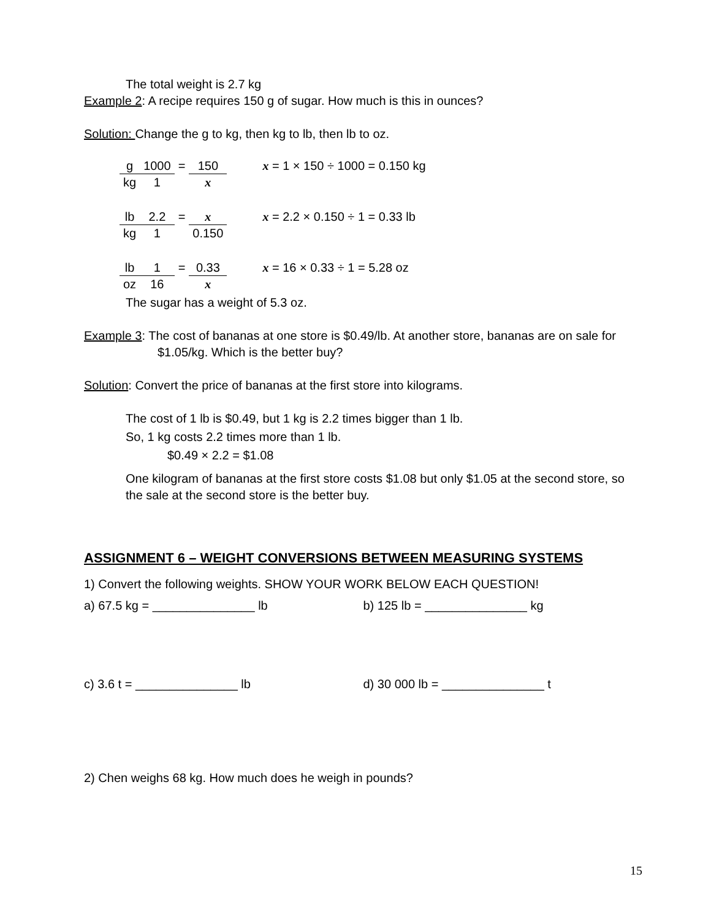The total weight is 2.7 kg
Example 2: A recipe requires 150 g of sugar. How much is this in ounces?
Solution: Change the g to kg, then kg to lb, then lb to oz.
| g | 1000 | = | 150 | | x = 1 × 150 ÷ 1000 = 0.150 kg |
| kg | 1 | | x | | |
| lb | 2.2 | = | x | | x = 2.2 × 0.150 ÷ 1 = 0.33 lb |
| kg | 1 | | 0.150 | | |
| lb | 1 | = | 0.33 | | x = 16 × 0.33 ÷ 1 = 5.28 oz |
| oz | 16 | | x | | |
The sugar has a weight of 5.3 oz.
Example 3: The cost of bananas at one store is $0.49/lb. At another store, bananas are on sale for $1.05/kg. Which is the better buy?
Solution: Convert the price of bananas at the first store into kilograms.
The cost of 1 lb is $0.49, but 1 kg is 2.2 times bigger than 1 lb.
So, 1 kg costs 2.2 times more than 1 lb.
$0.49 × 2.2 = $1.08
One kilogram of bananas at the first store costs $1.08 but only $1.05 at the second store, so the sale at the second store is the better buy.
ASSIGNMENT 6 – WEIGHT CONVERSIONS BETWEEN MEASURING SYSTEMS
1) Convert the following weights. SHOW YOUR WORK BELOW EACH QUESTION!
a) 67.5 kg = _______________ lb b) 125 lb = _______________ kg
c) 3.6 t = _______________ lb d) 30 000 lb = _______________ t
2) Chen weighs 68 kg. How much does he weigh in pounds?
15